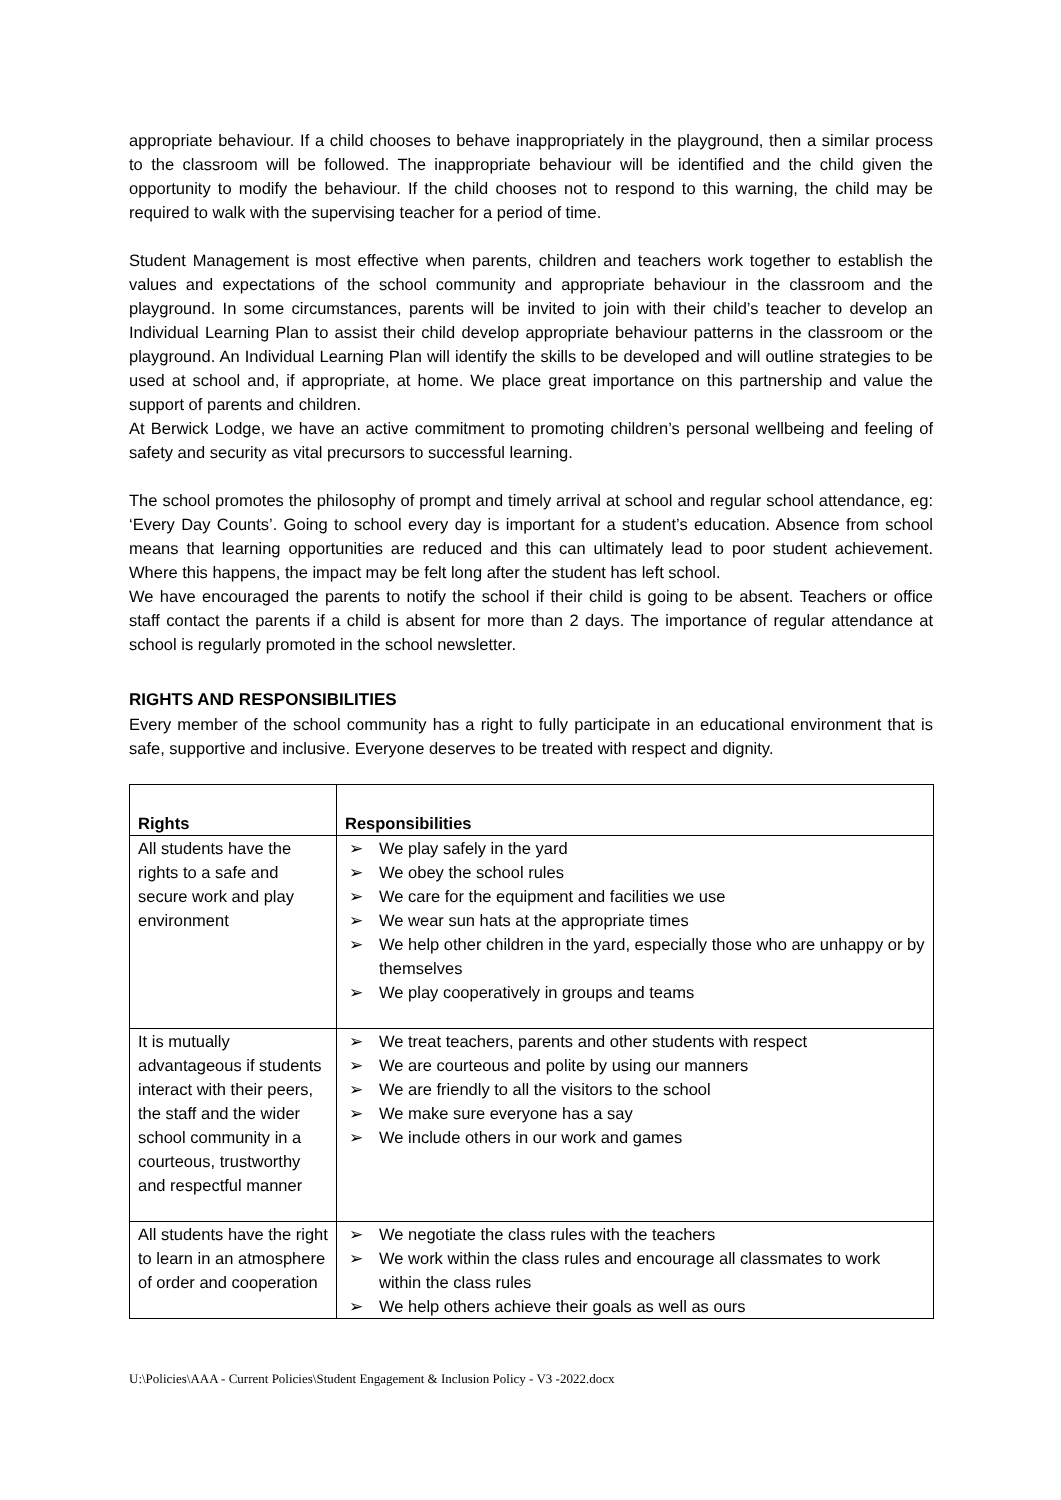appropriate behaviour. If a child chooses to behave inappropriately in the playground, then a similar process to the classroom will be followed. The inappropriate behaviour will be identified and the child given the opportunity to modify the behaviour. If the child chooses not to respond to this warning, the child may be required to walk with the supervising teacher for a period of time.
Student Management is most effective when parents, children and teachers work together to establish the values and expectations of the school community and appropriate behaviour in the classroom and the playground. In some circumstances, parents will be invited to join with their child’s teacher to develop an Individual Learning Plan to assist their child develop appropriate behaviour patterns in the classroom or the playground. An Individual Learning Plan will identify the skills to be developed and will outline strategies to be used at school and, if appropriate, at home. We place great importance on this partnership and value the support of parents and children.
At Berwick Lodge, we have an active commitment to promoting children’s personal wellbeing and feeling of safety and security as vital precursors to successful learning.
The school promotes the philosophy of prompt and timely arrival at school and regular school attendance, eg: ‘Every Day Counts’. Going to school every day is important for a student’s education. Absence from school means that learning opportunities are reduced and this can ultimately lead to poor student achievement. Where this happens, the impact may be felt long after the student has left school.
We have encouraged the parents to notify the school if their child is going to be absent. Teachers or office staff contact the parents if a child is absent for more than 2 days. The importance of regular attendance at school is regularly promoted in the school newsletter.
RIGHTS AND RESPONSIBILITIES
Every member of the school community has a right to fully participate in an educational environment that is safe, supportive and inclusive. Everyone deserves to be treated with respect and dignity.
| Rights | Responsibilities |
| --- | --- |
| All students have the rights to a safe and secure work and play environment | ➢ We play safely in the yard ➢ We obey the school rules ➢ We care for the equipment and facilities we use ➢ We wear sun hats at the appropriate times ➢ We help other children in the yard, especially those who are unhappy or by themselves ➢ We play cooperatively in groups and teams |
| It is mutually advantageous if students interact with their peers, the staff and the wider school community in a courteous, trustworthy and respectful manner | ➢ We treat teachers, parents and other students with respect ➢ We are courteous and polite by using our manners ➢ We are friendly to all the visitors to the school ➢ We make sure everyone has a say ➢ We include others in our work and games |
| All students have the right to learn in an atmosphere of order and cooperation | ➢ We negotiate the class rules with the teachers ➢ We work within the class rules and encourage all classmates to work within the class rules ➢ We help others achieve their goals as well as ours |
U:\Policies\AAA - Current Policies\Student Engagement & Inclusion Policy - V3 -2022.docx